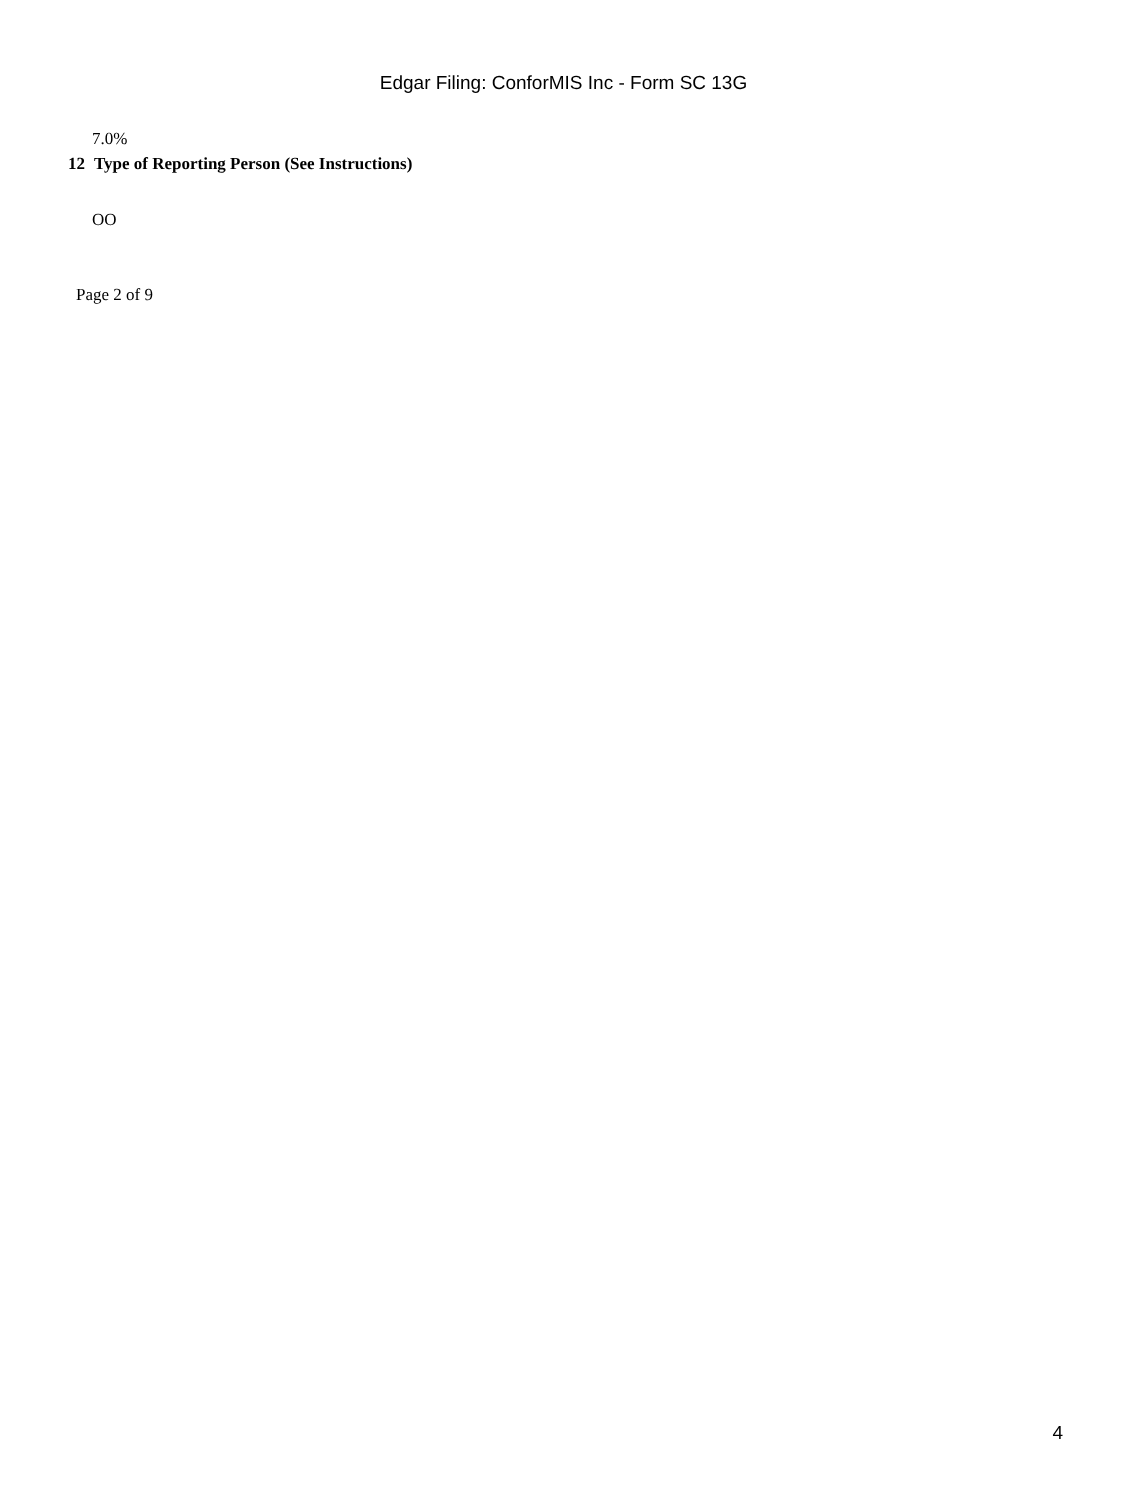Edgar Filing: ConforMIS Inc - Form SC 13G
7.0%
12 Type of Reporting Person (See Instructions)
OO
Page 2 of 9
4